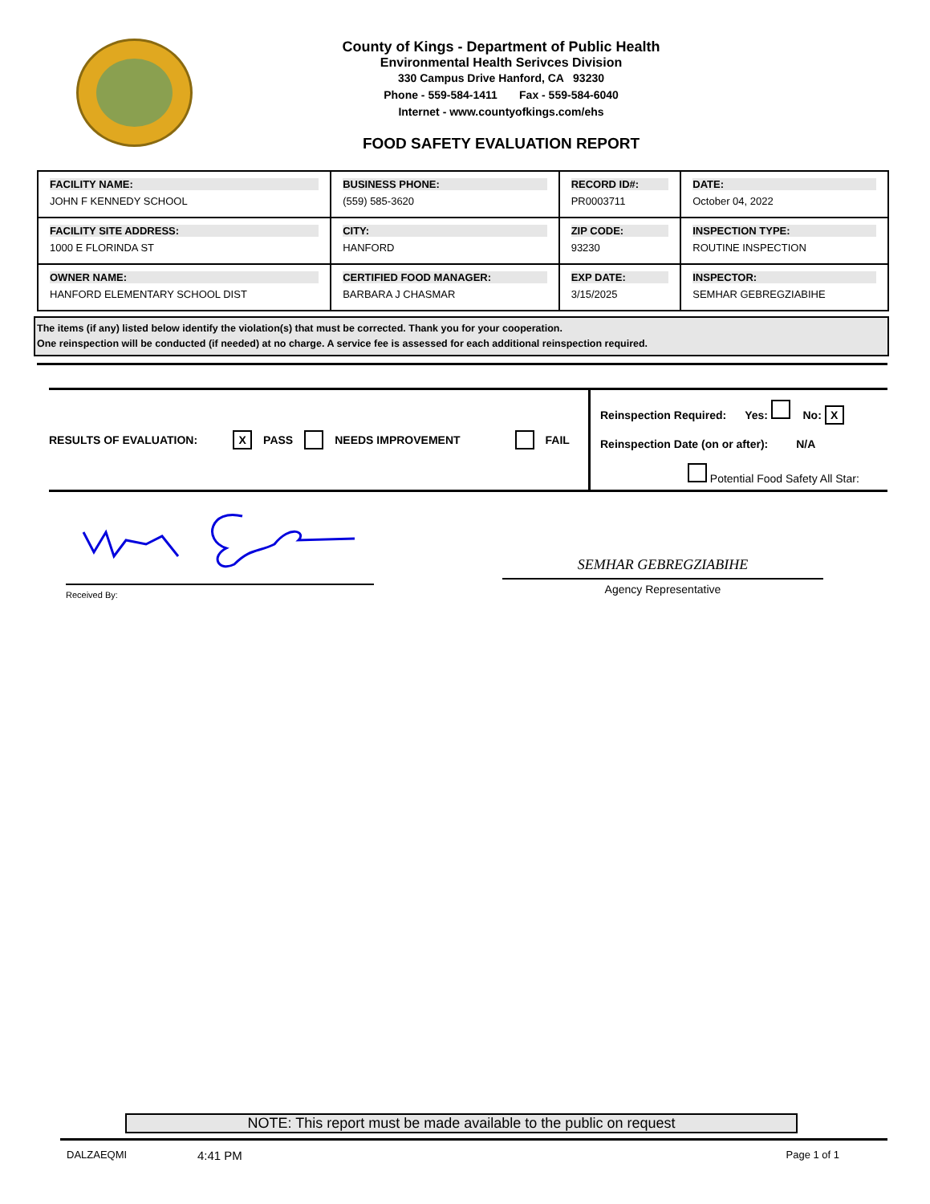County of Kings - Department of Public Health
Environmental Health Serivces Division
330 Campus Drive Hanford, CA 93230
Phone - 559-584-1411 Fax - 559-584-6040
Internet - www.countyofkings.com/ehs
FOOD SAFETY EVALUATION REPORT
| FACILITY NAME: JOHN F KENNEDY SCHOOL | BUSINESS PHONE: (559) 585-3620 | RECORD ID#: PR0003711 | DATE: October 04, 2022 |
| FACILITY SITE ADDRESS: 1000 E FLORINDA ST | CITY: HANFORD | ZIP CODE: 93230 | INSPECTION TYPE: ROUTINE INSPECTION |
| OWNER NAME: HANFORD ELEMENTARY SCHOOL DIST | CERTIFIED FOOD MANAGER: BARBARA J CHASMAR | EXP DATE: 3/15/2025 | INSPECTOR: SEMHAR GEBREGZIABIHE |
The items (if any) listed below identify the violation(s) that must be corrected. Thank you for your cooperation.
One reinspection will be conducted (if needed) at no charge. A service fee is assessed for each additional reinspection required.
RESULTS OF EVALUATION: X PASS NEEDS IMPROVEMENT FAIL
Reinspection Required: Yes: No: X
Reinspection Date (on or after): N/A
Potential Food Safety All Star:
Received By:
SEMHAR GEBREGZIABIHE
Agency Representative
NOTE: This report must be made available to the public on request
DALZAEQMI 4:41 PM Page 1 of 1